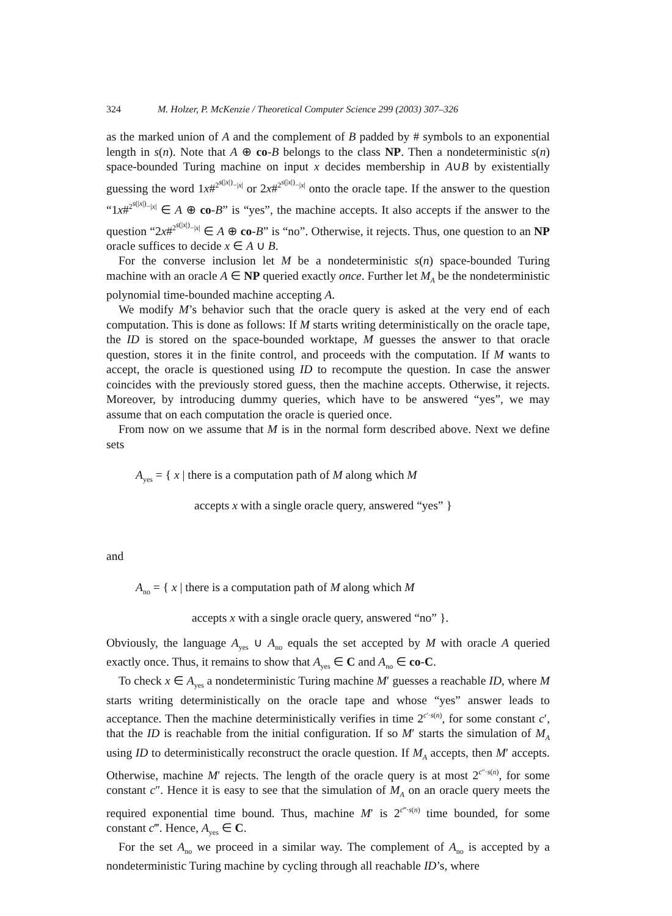324 M. Holzer, P. McKenzie / Theoretical Computer Science 299 (2003) 307–326
as the marked union of A and the complement of B padded by # symbols to an exponential length in s(n). Note that A ⊕ co-B belongs to the class NP. Then a nondeterministic s(n) space-bounded Turing machine on input x decides membership in A∪B by existentially guessing the word 1x#<sup>2<sup>s(|x|)</sup>−|x|</sup> or 2x#<sup>2<sup>s(|x|)</sup>−|x|</sup> onto the oracle tape. If the answer to the question “1x#<sup>2<sup>s(|x|)</sup>−|x|</sup> ∈ A ⊕ co-B” is “yes”, the machine accepts. It also accepts if the answer to the question “2x#<sup>2<sup>s(|x|)</sup>−|x|</sup> ∈ A ⊕ co-B” is “no”. Otherwise, it rejects. Thus, one question to an NP oracle suffices to decide x ∈ A ∪ B.
For the converse inclusion let M be a nondeterministic s(n) space-bounded Turing machine with an oracle A ∈ NP queried exactly once. Further let M<sub>A</sub> be the nondeterministic polynomial time-bounded machine accepting A.
We modify M’s behavior such that the oracle query is asked at the very end of each computation. This is done as follows: If M starts writing deterministically on the oracle tape, the ID is stored on the space-bounded worktape, M guesses the answer to that oracle question, stores it in the finite control, and proceeds with the computation. If M wants to accept, the oracle is questioned using ID to recompute the question. In case the answer coincides with the previously stored guess, then the machine accepts. Otherwise, it rejects. Moreover, by introducing dummy queries, which have to be answered “yes”, we may assume that on each computation the oracle is queried once.
From now on we assume that M is in the normal form described above. Next we define sets
A<sub>yes</sub> = { x | there is a computation path of M along which M
accepts x with a single oracle query, answered “yes” }
and
A<sub>no</sub> = { x | there is a computation path of M along which M
accepts x with a single oracle query, answered “no” }.
Obviously, the language A<sub>yes</sub> ∪ A<sub>no</sub> equals the set accepted by M with oracle A queried exactly once. Thus, it remains to show that A<sub>yes</sub> ∈ C and A<sub>no</sub> ∈ co-C.
To check x ∈ A<sub>yes</sub> a nondeterministic Turing machine M′ guesses a reachable ID, where M starts writing deterministically on the oracle tape and whose “yes” answer leads to acceptance. Then the machine deterministically verifies in time 2<sup>c′·s(n)</sup>, for some constant c′, that the ID is reachable from the initial configuration. If so M′ starts the simulation of M<sub>A</sub> using ID to deterministically reconstruct the oracle question. If M<sub>A</sub> accepts, then M′ accepts. Otherwise, machine M′ rejects. The length of the oracle query is at most 2<sup>c″·s(n)</sup>, for some constant c″. Hence it is easy to see that the simulation of M<sub>A</sub> on an oracle query meets the required exponential time bound. Thus, machine M′ is 2<sup>c‴·s(n)</sup> time bounded, for some constant c‴. Hence, A<sub>yes</sub> ∈ C.
For the set A<sub>no</sub> we proceed in a similar way. The complement of A<sub>no</sub> is accepted by a nondeterministic Turing machine by cycling through all reachable ID’s, where